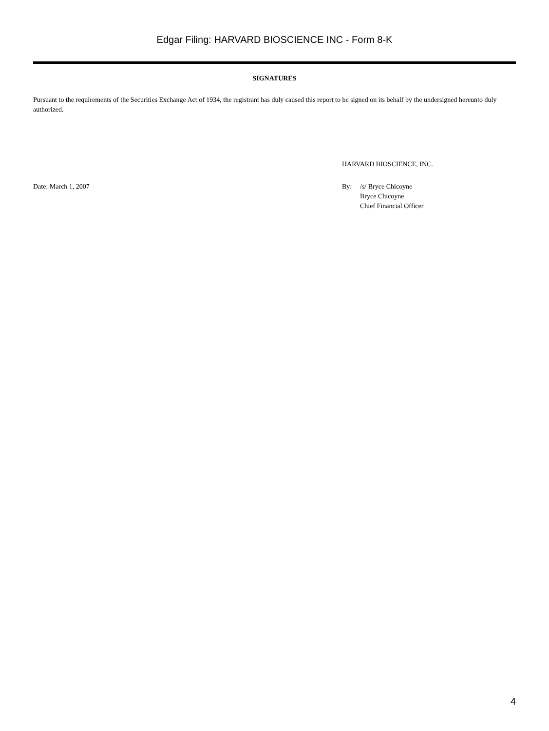Edgar Filing: HARVARD BIOSCIENCE INC - Form 8-K
SIGNATURES
Pursuant to the requirements of the Securities Exchange Act of 1934, the registrant has duly caused this report to be signed on its behalf by the undersigned hereunto duly authorized.
HARVARD BIOSCIENCE, INC.
Date: March 1, 2007 By: /s/ Bryce Chicoyne
Bryce Chicoyne
Chief Financial Officer
4